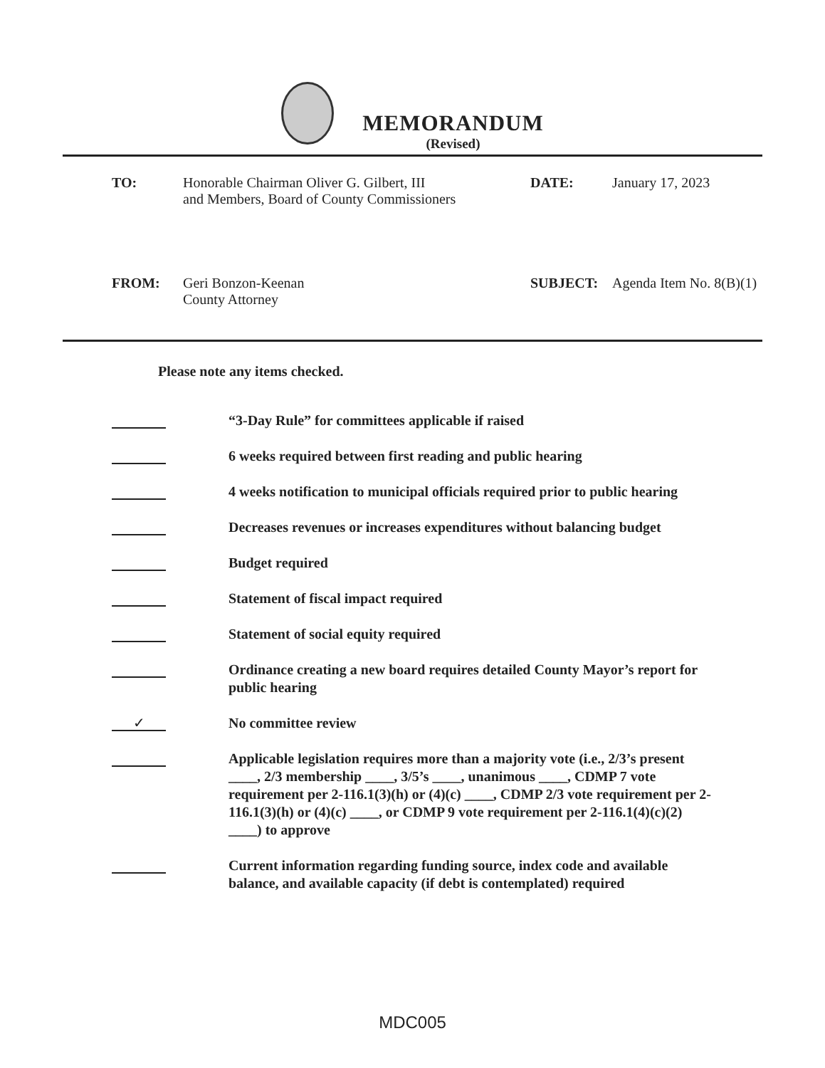MEMORANDUM
(Revised)
TO: Honorable Chairman Oliver G. Gilbert, III
and Members, Board of County Commissioners
DATE: January 17, 2023
FROM: Geri Bonzon-Keenan
County Attorney
SUBJECT: Agenda Item No. 8(B)(1)
Please note any items checked.
“3-Day Rule” for committees applicable if raised
6 weeks required between first reading and public hearing
4 weeks notification to municipal officials required prior to public hearing
Decreases revenues or increases expenditures without balancing budget
Budget required
Statement of fiscal impact required
Statement of social equity required
Ordinance creating a new board requires detailed County Mayor’s report for public hearing
✓
No committee review
Applicable legislation requires more than a majority vote (i.e., 2/3’s present ____, 2/3 membership ____, 3/5’s ____, unanimous ____, CDMP 7 vote requirement per 2-116.1(3)(h) or (4)(c) ____, CDMP 2/3 vote requirement per 2-116.1(3)(h) or (4)(c) ____, or CDMP 9 vote requirement per 2-116.1(4)(c)(2) ____) to approve
Current information regarding funding source, index code and available balance, and available capacity (if debt is contemplated) required
MDC005